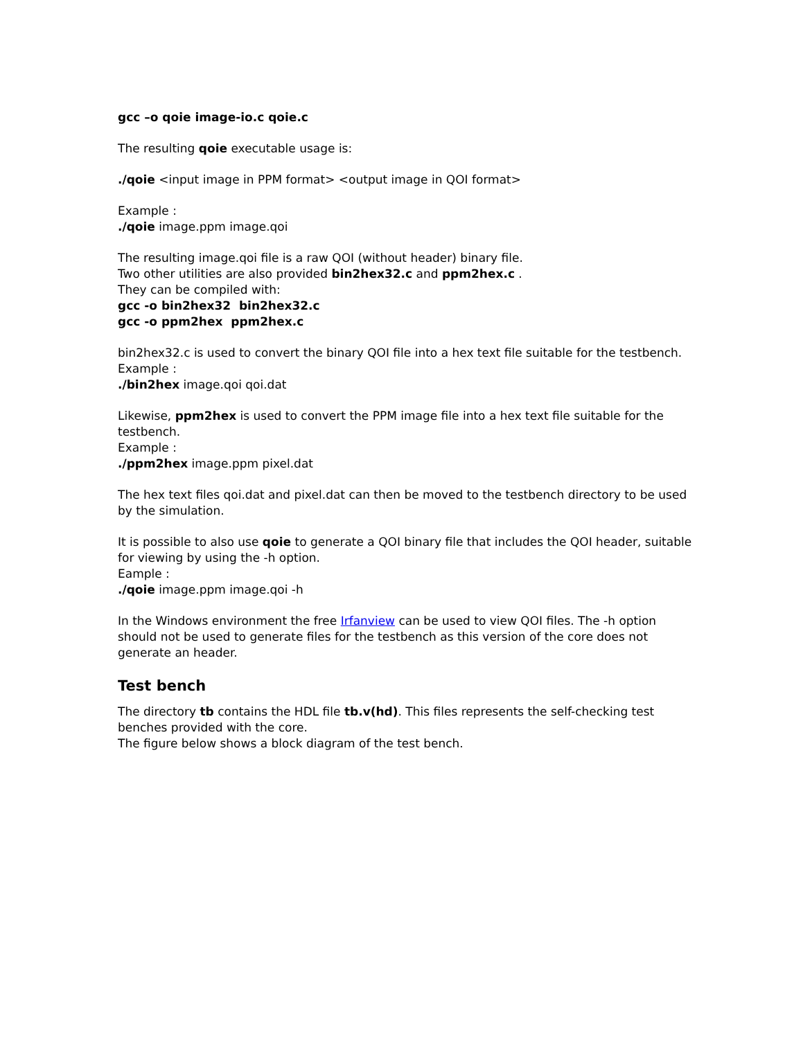gcc –o qoie image-io.c qoie.c
The resulting qoie executable usage is:
./qoie <input image in PPM format> <output image in QOI format>
Example :
./qoie image.ppm image.qoi
The resulting image.qoi file is a raw QOI (without header) binary file.
Two other utilities are also provided bin2hex32.c and ppm2hex.c .
They can be compiled with:
gcc -o bin2hex32 bin2hex32.c
gcc -o ppm2hex ppm2hex.c
bin2hex32.c is used to convert the binary QOI file into a hex text file suitable for the testbench.
Example :
./bin2hex image.qoi qoi.dat
Likewise, ppm2hex is used to convert the PPM image file into a hex text file suitable for the testbench.
Example :
./ppm2hex image.ppm pixel.dat
The hex text files qoi.dat and pixel.dat can then be moved to the testbench directory to be used by the simulation.
It is possible to also use qoie to generate a QOI binary file that includes the QOI header, suitable for viewing by using the -h option.
Eample :
./qoie image.ppm image.qoi -h
In the Windows environment the free Irfanview can be used to view QOI files. The -h option should not be used to generate files for the testbench as this version of the core does not generate an header.
Test bench
The directory tb contains the HDL file tb.v(hd). This files represents the self-checking test benches provided with the core.
The figure below shows a block diagram of the test bench.